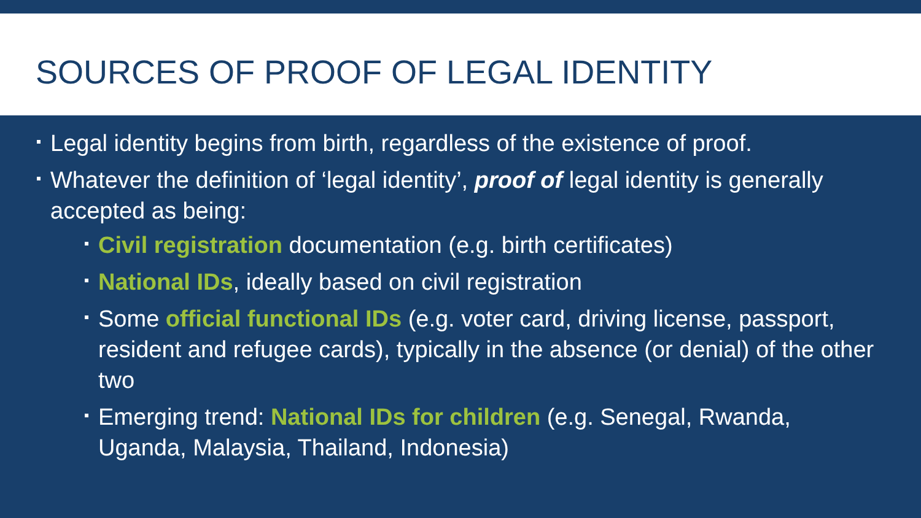SOURCES OF PROOF OF LEGAL IDENTITY
Legal identity begins from birth, regardless of the existence of proof.
Whatever the definition of ‘legal identity’, proof of legal identity is generally accepted as being:
Civil registration documentation (e.g. birth certificates)
National IDs, ideally based on civil registration
Some official functional IDs (e.g. voter card, driving license, passport, resident and refugee cards), typically in the absence (or denial) of the other two
Emerging trend: National IDs for children (e.g. Senegal, Rwanda, Uganda, Malaysia, Thailand, Indonesia)